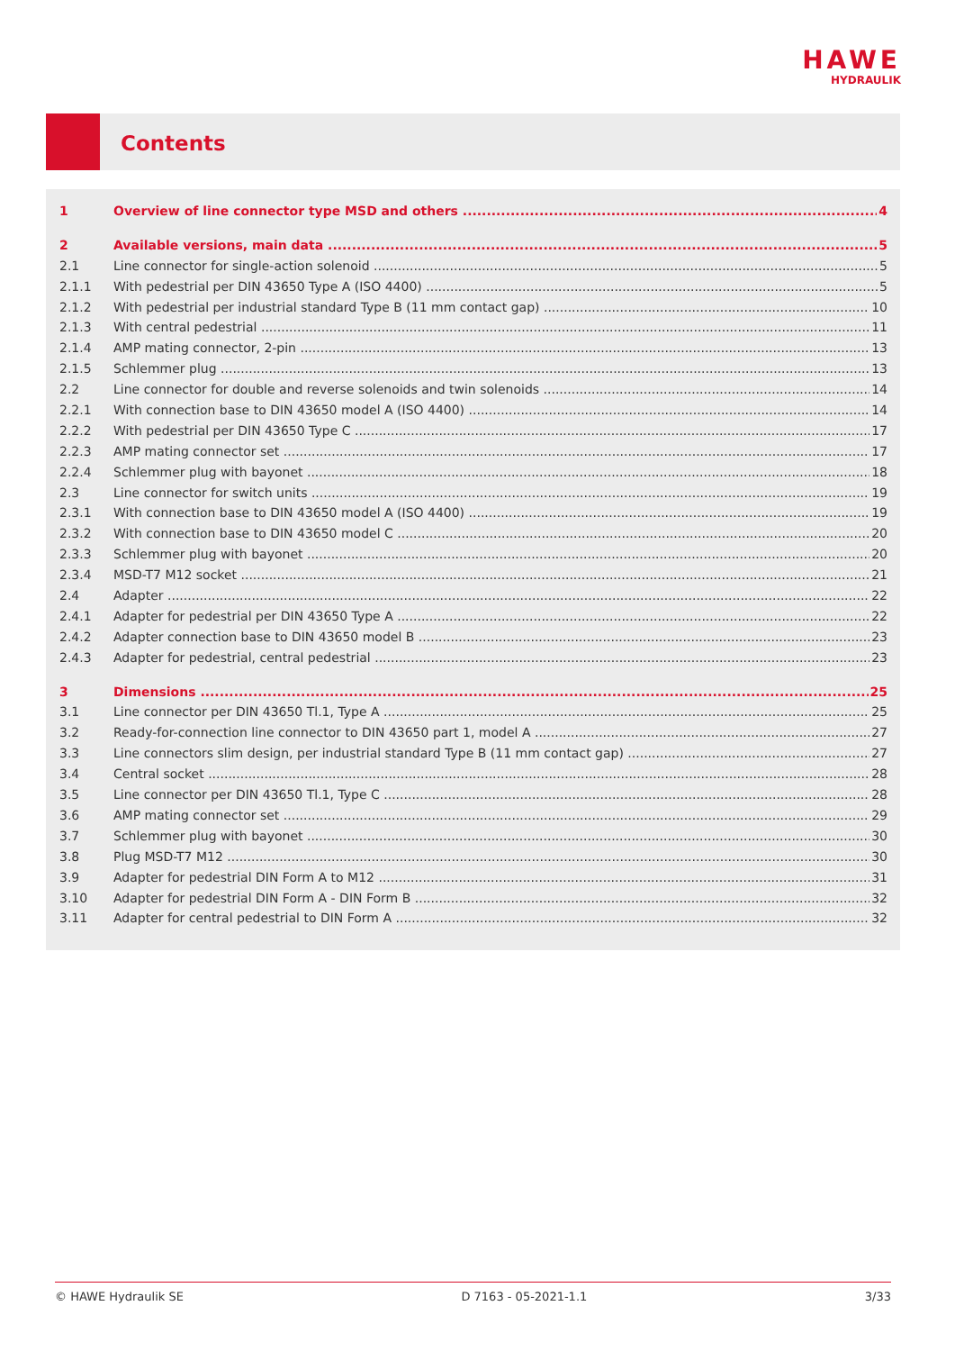HAWE
HYDRAULIK
Contents
1 Overview of line connector type MSD and others 4
2 Available versions, main data 5
2.1 Line connector for single-action solenoid 5
2.1.1 With pedestrial per DIN 43650 Type A (ISO 4400) 5
2.1.2 With pedestrial per industrial standard Type B (11 mm contact gap) 10
2.1.3 With central pedestrial 11
2.1.4 AMP mating connector, 2-pin 13
2.1.5 Schlemmer plug 13
2.2 Line connector for double and reverse solenoids and twin solenoids 14
2.2.1 With connection base to DIN 43650 model A (ISO 4400) 14
2.2.2 With pedestrial per DIN 43650 Type C 17
2.2.3 AMP mating connector set 17
2.2.4 Schlemmer plug with bayonet 18
2.3 Line connector for switch units 19
2.3.1 With connection base to DIN 43650 model A (ISO 4400) 19
2.3.2 With connection base to DIN 43650 model C 20
2.3.3 Schlemmer plug with bayonet 20
2.3.4 MSD-T7 M12 socket 21
2.4 Adapter 22
2.4.1 Adapter for pedestrial per DIN 43650 Type A 22
2.4.2 Adapter connection base to DIN 43650 model B 23
2.4.3 Adapter for pedestrial, central pedestrial 23
3 Dimensions 25
3.1 Line connector per DIN 43650 Tl.1, Type A 25
3.2 Ready-for-connection line connector to DIN 43650 part 1, model A 27
3.3 Line connectors slim design, per industrial standard Type B (11 mm contact gap) 27
3.4 Central socket 28
3.5 Line connector per DIN 43650 Tl.1, Type C 28
3.6 AMP mating connector set 29
3.7 Schlemmer plug with bayonet 30
3.8 Plug MSD-T7 M12 30
3.9 Adapter for pedestrial DIN Form A to M12 31
3.10 Adapter for pedestrial DIN Form A - DIN Form B 32
3.11 Adapter for central pedestrial to DIN Form A 32
© HAWE Hydraulik SE D 7163 - 05-2021-1.1 3/33